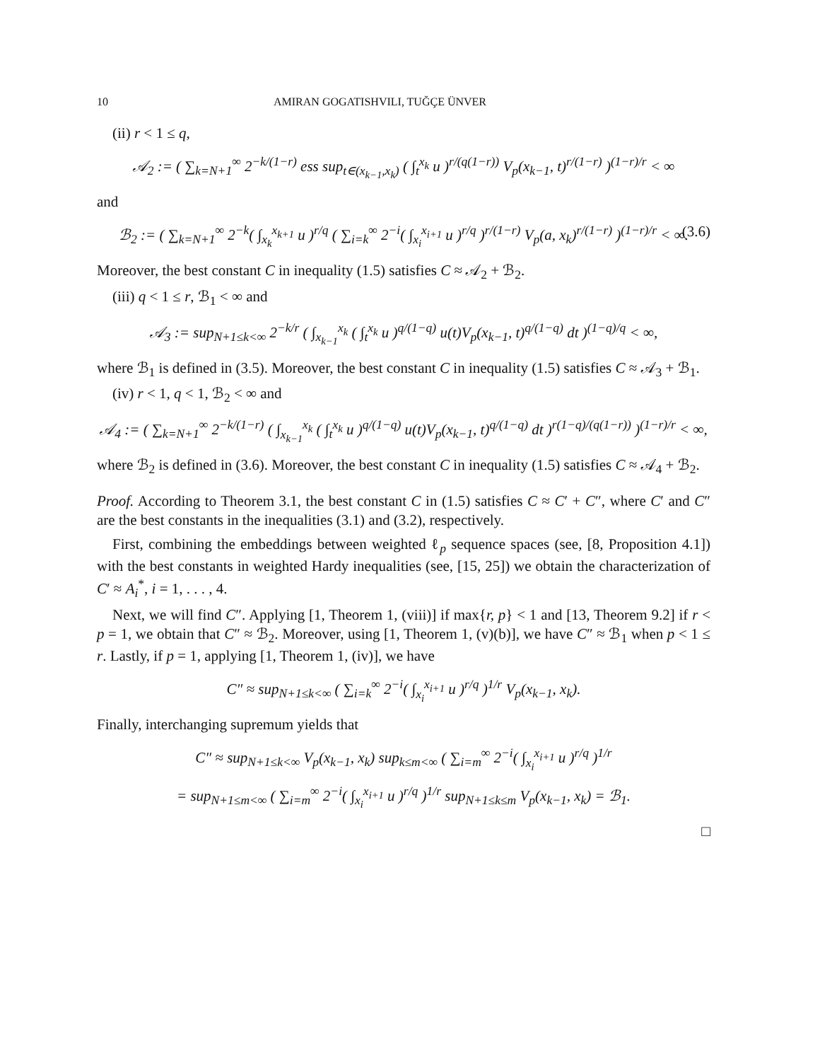10 AMIRAN GOGATISHVILI, TUĞÇE ÜNVER
(ii) r < 1 ≤ q,
𝒜<sub>2</sub> := ( ∑<sub>k=N+1</sub><sup>∞</sup> 2<sup>−k/(1−r)</sup> ess sup<sub>t∈(x<sub>k−1</sub>,x<sub>k</sub>)</sub> ( ∫<sub>t</sub><sup>x<sub>k</sub></sup> u )<sup>r/(q(1−r))</sup> V<sub>p</sub>(x<sub>k−1</sub>, t)<sup>r/(1−r)</sup> )<sup>(1−r)/r</sup> < ∞
and
ℬ<sub>2</sub> := ( ∑<sub>k=N+1</sub><sup>∞</sup> 2<sup>−k</sup>( ∫<sub>x<sub>k</sub></sub><sup>x<sub>k+1</sub></sup> u )<sup>r/q</sup> ( ∑<sub>i=k</sub><sup>∞</sup> 2<sup>−i</sup>( ∫<sub>x<sub>i</sub></sub><sup>x<sub>i+1</sub></sup> u )<sup>r/q</sup> )<sup>r/(1−r)</sup> V<sub>p</sub>(a, x<sub>k</sub>)<sup>r/(1−r)</sup> )<sup>(1−r)/r</sup> < ∞. (3.6)
Moreover, the best constant C in inequality (1.5) satisfies C ≈ 𝒜<sub>2</sub> + ℬ<sub>2</sub>.
(iii) q < 1 ≤ r, ℬ<sub>1</sub> < ∞ and
𝒜<sub>3</sub> := sup<sub>N+1≤k<∞</sub> 2<sup>−k/r</sup> ( ∫<sub>x<sub>k−1</sub></sub><sup>x<sub>k</sub></sup> ( ∫<sub>t</sub><sup>x<sub>k</sub></sup> u )<sup>q/(1−q)</sup> u(t)V<sub>p</sub>(x<sub>k−1</sub>, t)<sup>q/(1−q)</sup> dt )<sup>(1−q)/q</sup> < ∞,
where ℬ<sub>1</sub> is defined in (3.5). Moreover, the best constant C in inequality (1.5) satisfies C ≈ 𝒜<sub>3</sub> + ℬ<sub>1</sub>.
(iv) r < 1, q < 1, ℬ<sub>2</sub> < ∞ and
𝒜<sub>4</sub> := ( ∑<sub>k=N+1</sub><sup>∞</sup> 2<sup>−k/(1−r)</sup> ( ∫<sub>x<sub>k−1</sub></sub><sup>x<sub>k</sub></sup> ( ∫<sub>t</sub><sup>x<sub>k</sub></sup> u )<sup>q/(1−q)</sup> u(t)V<sub>p</sub>(x<sub>k−1</sub>, t)<sup>q/(1−q)</sup> dt )<sup>r(1−q)/(q(1−r))</sup> )<sup>(1−r)/r</sup> < ∞,
where ℬ<sub>2</sub> is defined in (3.6). Moreover, the best constant C in inequality (1.5) satisfies C ≈ 𝒜<sub>4</sub> + ℬ<sub>2</sub>.
Proof. According to Theorem 3.1, the best constant C in (1.5) satisfies C ≈ C′ + C″, where C′ and C″ are the best constants in the inequalities (3.1) and (3.2), respectively.
First, combining the embeddings between weighted ℓ<sub>p</sub> sequence spaces (see, [8, Proposition 4.1]) with the best constants in weighted Hardy inequalities (see, [15, 25]) we obtain the characterization of C′ ≈ A<sub>i</sub><sup>*</sup>, i = 1, . . . , 4.
Next, we will find C″. Applying [1, Theorem 1, (viii)] if max{r, p} < 1 and [13, Theorem 9.2] if r < p = 1, we obtain that C″ ≈ ℬ<sub>2</sub>. Moreover, using [1, Theorem 1, (v)(b)], we have C″ ≈ ℬ<sub>1</sub> when p < 1 ≤ r. Lastly, if p = 1, applying [1, Theorem 1, (iv)], we have
C″ ≈ sup<sub>N+1≤k<∞</sub> ( ∑<sub>i=k</sub><sup>∞</sup> 2<sup>−i</sup>( ∫<sub>x<sub>i</sub></sub><sup>x<sub>i+1</sub></sup> u )<sup>r/q</sup> )<sup>1/r</sup> V<sub>p</sub>(x<sub>k−1</sub>, x<sub>k</sub>).
Finally, interchanging supremum yields that
C″ ≈ sup<sub>N+1≤k<∞</sub> V<sub>p</sub>(x<sub>k−1</sub>, x<sub>k</sub>) sup<sub>k≤m<∞</sub> ( ∑<sub>i=m</sub><sup>∞</sup> 2<sup>−i</sup>( ∫<sub>x<sub>i</sub></sub><sup>x<sub>i+1</sub></sup> u )<sup>r/q</sup> )<sup>1/r</sup>
= sup<sub>N+1≤m<∞</sub> ( ∑<sub>i=m</sub><sup>∞</sup> 2<sup>−i</sup>( ∫<sub>x<sub>i</sub></sub><sup>x<sub>i+1</sub></sup> u )<sup>r/q</sup> )<sup>1/r</sup> sup<sub>N+1≤k≤m</sub> V<sub>p</sub>(x<sub>k−1</sub>, x<sub>k</sub>) = ℬ<sub>1</sub>.
□